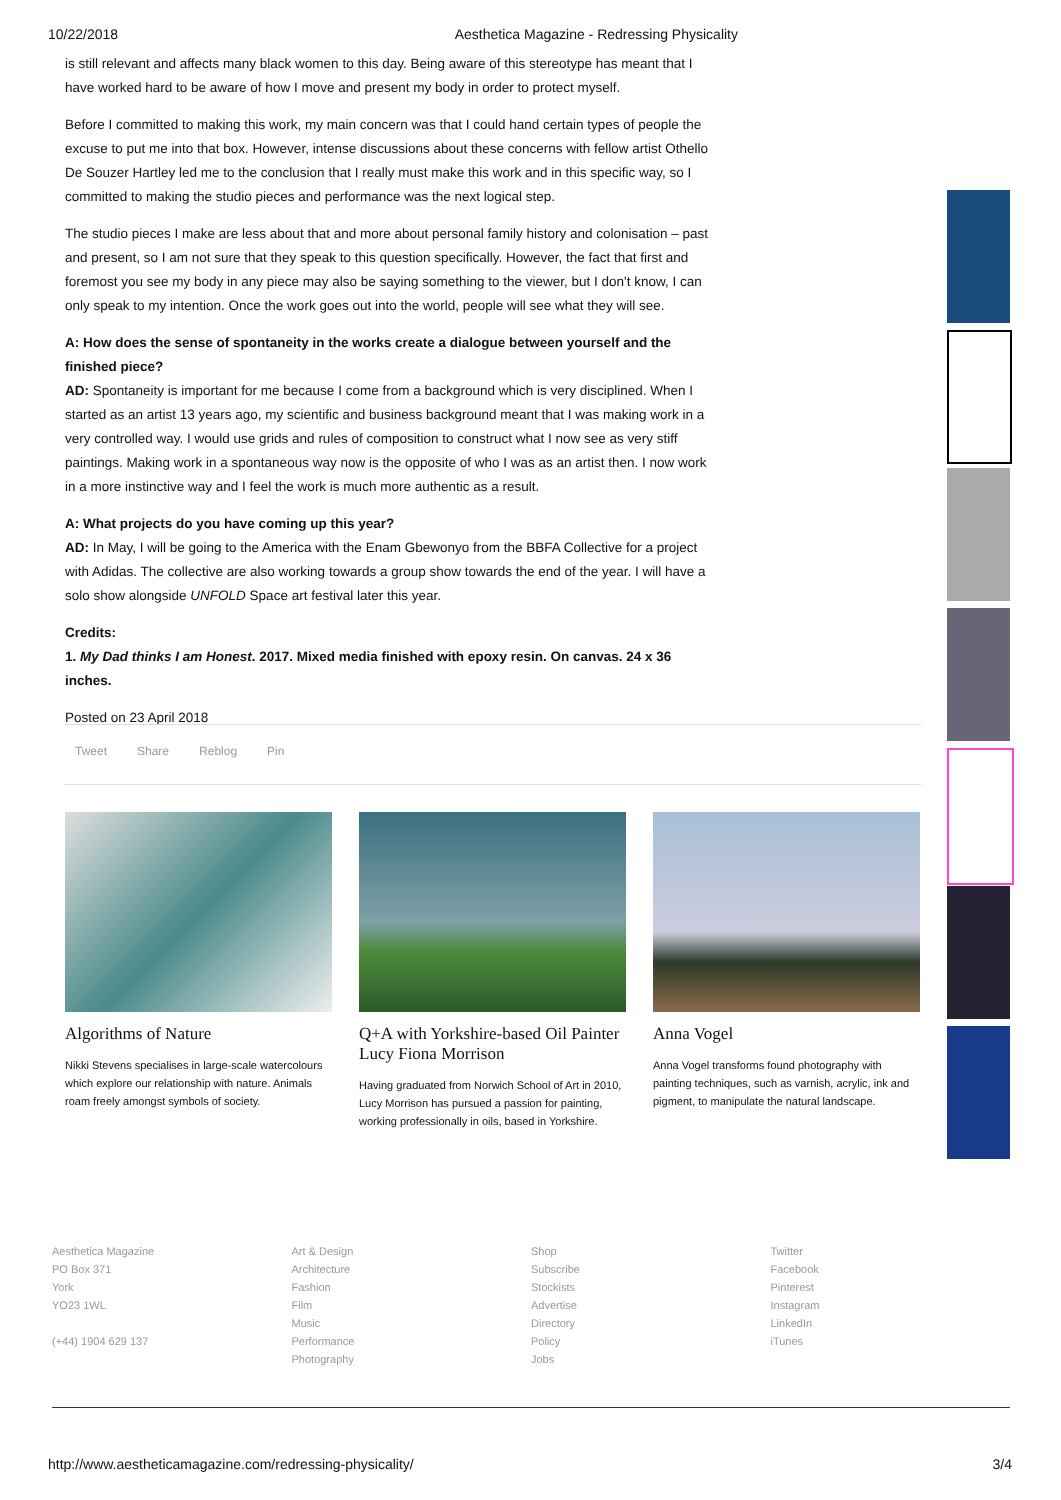10/22/2018 Aesthetica Magazine - Redressing Physicality
is still relevant and affects many black women to this day. Being aware of this stereotype has meant that I have worked hard to be aware of how I move and present my body in order to protect myself.
Before I committed to making this work, my main concern was that I could hand certain types of people the excuse to put me into that box. However, intense discussions about these concerns with fellow artist Othello De Souzer Hartley led me to the conclusion that I really must make this work and in this specific way, so I committed to making the studio pieces and performance was the next logical step.
The studio pieces I make are less about that and more about personal family history and colonisation – past and present, so I am not sure that they speak to this question specifically. However, the fact that first and foremost you see my body in any piece may also be saying something to the viewer, but I don't know, I can only speak to my intention. Once the work goes out into the world, people will see what they will see.
A: How does the sense of spontaneity in the works create a dialogue between yourself and the finished piece?
AD: Spontaneity is important for me because I come from a background which is very disciplined. When I started as an artist 13 years ago, my scientific and business background meant that I was making work in a very controlled way. I would use grids and rules of composition to construct what I now see as very stiff paintings. Making work in a spontaneous way now is the opposite of who I was as an artist then. I now work in a more instinctive way and I feel the work is much more authentic as a result.
A: What projects do you have coming up this year?
AD: In May, I will be going to the America with the Enam Gbewonyo from the BBFA Collective for a project with Adidas. The collective are also working towards a group show towards the end of the year. I will have a solo show alongside UNFOLD Space art festival later this year.
Credits:
1. My Dad thinks I am Honest. 2017. Mixed media finished with epoxy resin. On canvas. 24 x 36 inches.
Posted on 23 April 2018
Tweet Share Reblog Pin
Algorithms of Nature
Nikki Stevens specialises in large-scale watercolours which explore our relationship with nature. Animals roam freely amongst symbols of society.
Q+A with Yorkshire-based Oil Painter Lucy Fiona Morrison
Having graduated from Norwich School of Art in 2010, Lucy Morrison has pursued a passion for painting, working professionally in oils, based in Yorkshire.
Anna Vogel
Anna Vogel transforms found photography with painting techniques, such as varnish, acrylic, ink and pigment, to manipulate the natural landscape.
Aesthetica Magazine
PO Box 371
York
YO23 1WL
(+44) 1904 629 137
Art & Design
Architecture
Fashion
Film
Music
Performance
Photography
Shop
Subscribe
Stockists
Advertise
Directory
Policy
Jobs
Twitter
Facebook
Pinterest
Instagram
LinkedIn
iTunes
http://www.aestheticamagazine.com/redressing-physicality/ 3/4